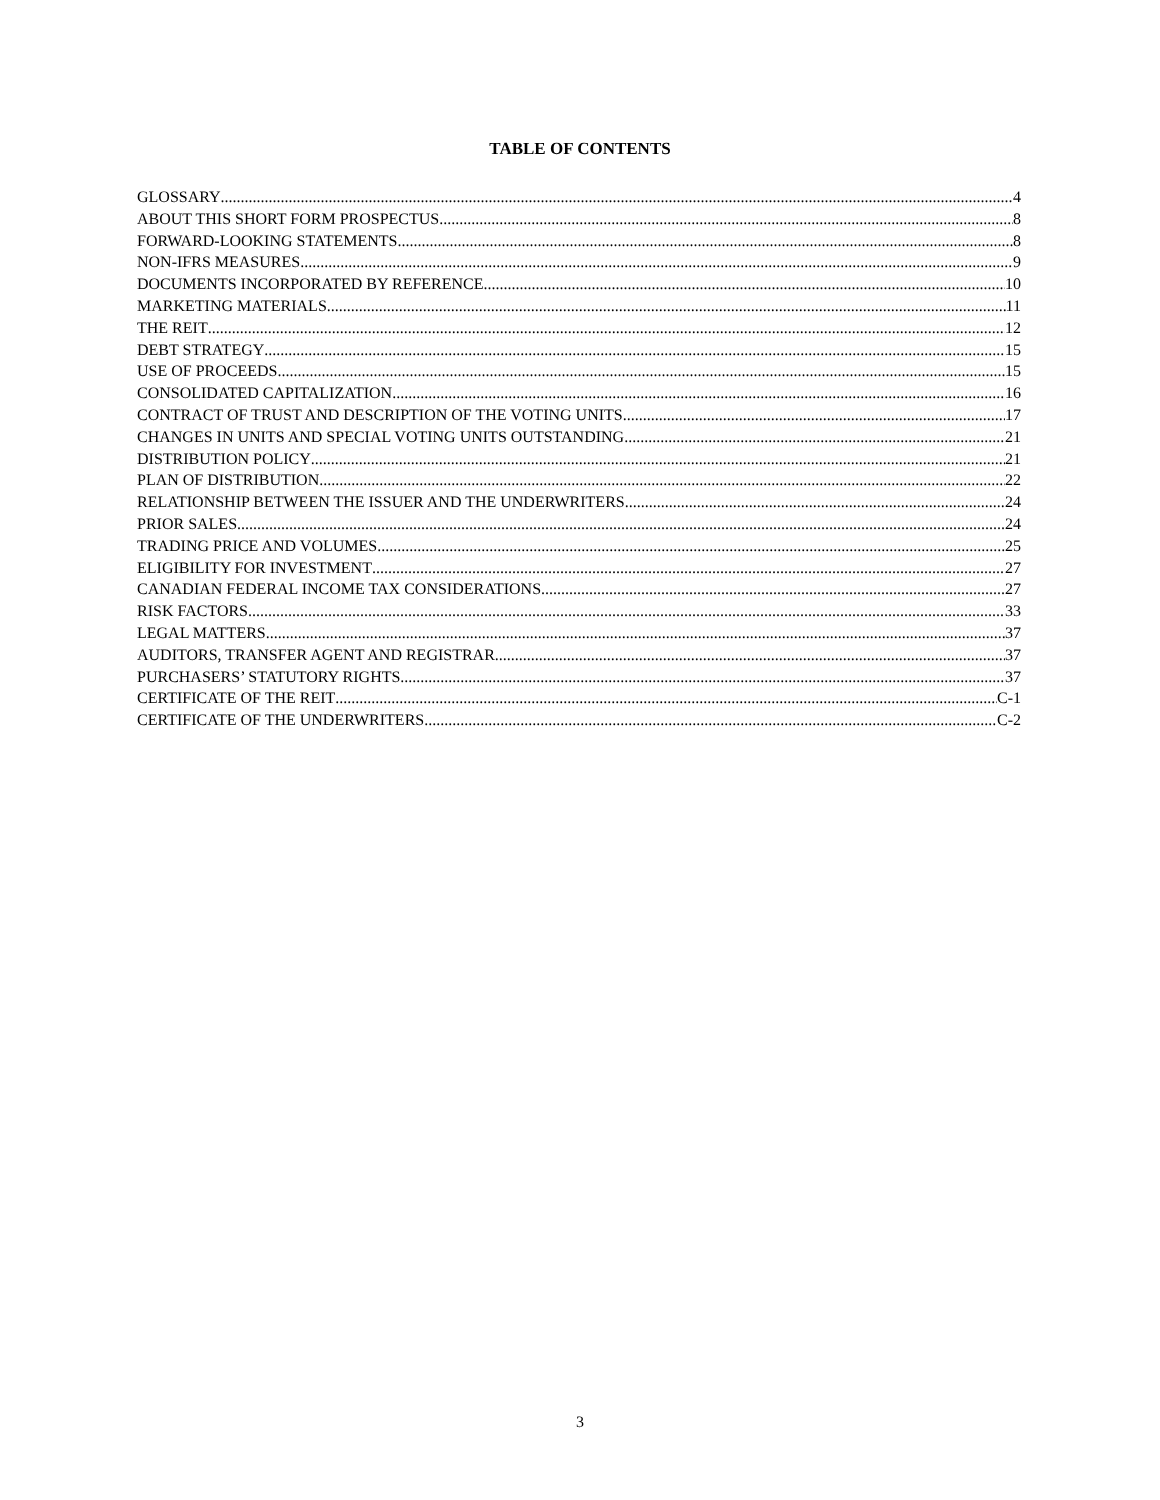TABLE OF CONTENTS
GLOSSARY 4
ABOUT THIS SHORT FORM PROSPECTUS 8
FORWARD-LOOKING STATEMENTS 8
NON-IFRS MEASURES 9
DOCUMENTS INCORPORATED BY REFERENCE 10
MARKETING MATERIALS 11
THE REIT 12
DEBT STRATEGY 15
USE OF PROCEEDS 15
CONSOLIDATED CAPITALIZATION 16
CONTRACT OF TRUST AND DESCRIPTION OF THE VOTING UNITS 17
CHANGES IN UNITS AND SPECIAL VOTING UNITS OUTSTANDING 21
DISTRIBUTION POLICY 21
PLAN OF DISTRIBUTION 22
RELATIONSHIP BETWEEN THE ISSUER AND THE UNDERWRITERS 24
PRIOR SALES 24
TRADING PRICE AND VOLUMES 25
ELIGIBILITY FOR INVESTMENT 27
CANADIAN FEDERAL INCOME TAX CONSIDERATIONS 27
RISK FACTORS 33
LEGAL MATTERS 37
AUDITORS, TRANSFER AGENT AND REGISTRAR 37
PURCHASERS’ STATUTORY RIGHTS 37
CERTIFICATE OF THE REIT C-1
CERTIFICATE OF THE UNDERWRITERS C-2
3